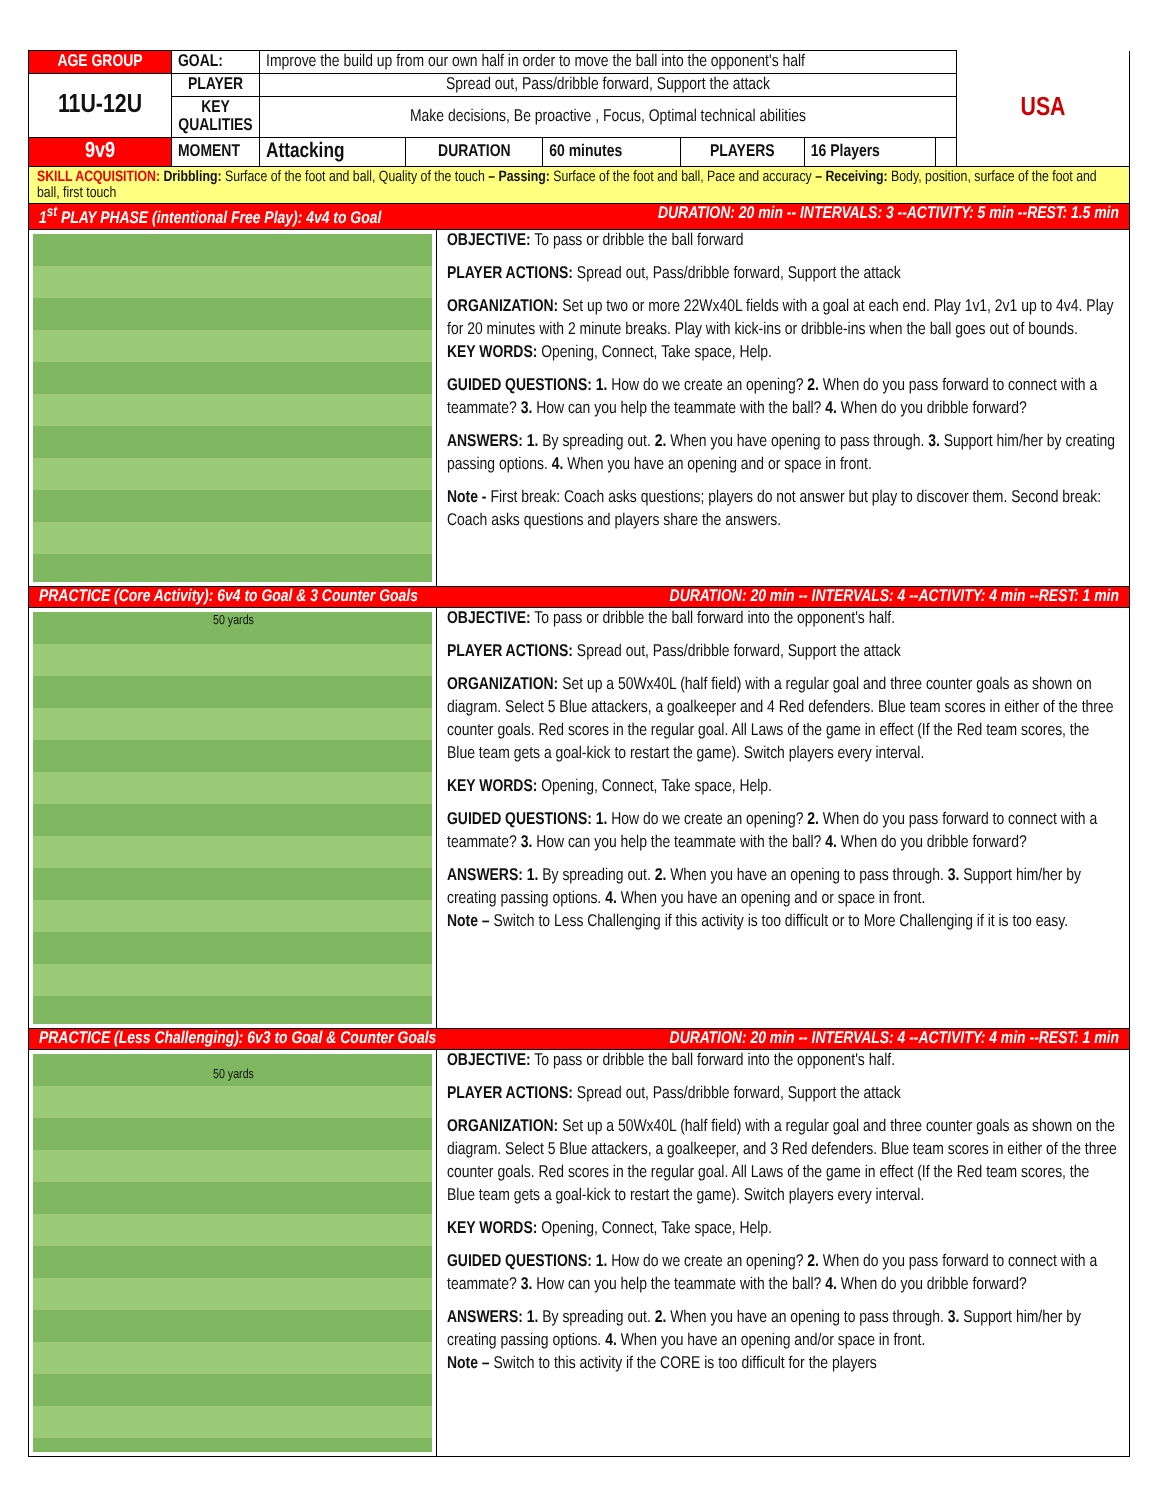| AGE GROUP | GOAL: | Improve the build up from our own half in order to move the ball into the opponent's half | | | | | | USA |
| 11U-12U | PLAYER | Spread out, Pass/dribble forward, Support the attack | | | | | | |
| | KEY QUALITIES | Make decisions, Be proactive , Focus, Optimal technical abilities | | | | | | |
| 9v9 | MOMENT | Attacking | DURATION | 60 minutes | PLAYERS | 16 Players | | |
SKILL ACQUISITION: Dribbling: Surface of the foot and ball, Quality of the touch – Passing: Surface of the foot and ball, Pace and accuracy – Receiving: Body, position, surface of the foot and ball, first touch
1<sup>st</sup> PLAY PHASE (intentional Free Play): 4v4 to Goal DURATION: 20 min -- INTERVALS: 3 --ACTIVITY: 5 min --REST: 1.5 min
OBJECTIVE: To pass or dribble the ball forward
PLAYER ACTIONS: Spread out, Pass/dribble forward, Support the attack
ORGANIZATION: Set up two or more 22Wx40L fields with a goal at each end. Play 1v1, 2v1 up to 4v4. Play for 20 minutes with 2 minute breaks. Play with kick-ins or dribble-ins when the ball goes out of bounds.
KEY WORDS: Opening, Connect, Take space, Help.
GUIDED QUESTIONS: 1. How do we create an opening? 2. When do you pass forward to connect with a teammate? 3. How can you help the teammate with the ball? 4. When do you dribble forward?
ANSWERS: 1. By spreading out. 2. When you have opening to pass through. 3. Support him/her by creating passing options. 4. When you have an opening and or space in front.
Note - First break: Coach asks questions; players do not answer but play to discover them. Second break: Coach asks questions and players share the answers.
PRACTICE (Core Activity): 6v4 to Goal & 3 Counter Goals DURATION: 20 min -- INTERVALS: 4 --ACTIVITY: 4 min --REST: 1 min
50 yards
OBJECTIVE: To pass or dribble the ball forward into the opponent's half.
PLAYER ACTIONS: Spread out, Pass/dribble forward, Support the attack
ORGANIZATION: Set up a 50Wx40L (half field) with a regular goal and three counter goals as shown on diagram. Select 5 Blue attackers, a goalkeeper and 4 Red defenders. Blue team scores in either of the three counter goals. Red scores in the regular goal. All Laws of the game in effect (If the Red team scores, the Blue team gets a goal-kick to restart the game). Switch players every interval.
KEY WORDS: Opening, Connect, Take space, Help.
GUIDED QUESTIONS: 1. How do we create an opening? 2. When do you pass forward to connect with a teammate? 3. How can you help the teammate with the ball? 4. When do you dribble forward?
ANSWERS: 1. By spreading out. 2. When you have an opening to pass through. 3. Support him/her by creating passing options. 4. When you have an opening and or space in front.
Note – Switch to Less Challenging if this activity is too difficult or to More Challenging if it is too easy.
PRACTICE (Less Challenging): 6v3 to Goal & Counter Goals DURATION: 20 min -- INTERVALS: 4 --ACTIVITY: 4 min --REST: 1 min
50 yards
OBJECTIVE: To pass or dribble the ball forward into the opponent's half.
PLAYER ACTIONS: Spread out, Pass/dribble forward, Support the attack
ORGANIZATION: Set up a 50Wx40L (half field) with a regular goal and three counter goals as shown on the diagram. Select 5 Blue attackers, a goalkeeper, and 3 Red defenders. Blue team scores in either of the three counter goals. Red scores in the regular goal. All Laws of the game in effect (If the Red team scores, the Blue team gets a goal-kick to restart the game). Switch players every interval.
KEY WORDS: Opening, Connect, Take space, Help.
GUIDED QUESTIONS: 1. How do we create an opening? 2. When do you pass forward to connect with a teammate? 3. How can you help the teammate with the ball? 4. When do you dribble forward?
ANSWERS: 1. By spreading out. 2. When you have an opening to pass through. 3. Support him/her by creating passing options. 4. When you have an opening and/or space in front.
Note – Switch to this activity if the CORE is too difficult for the players